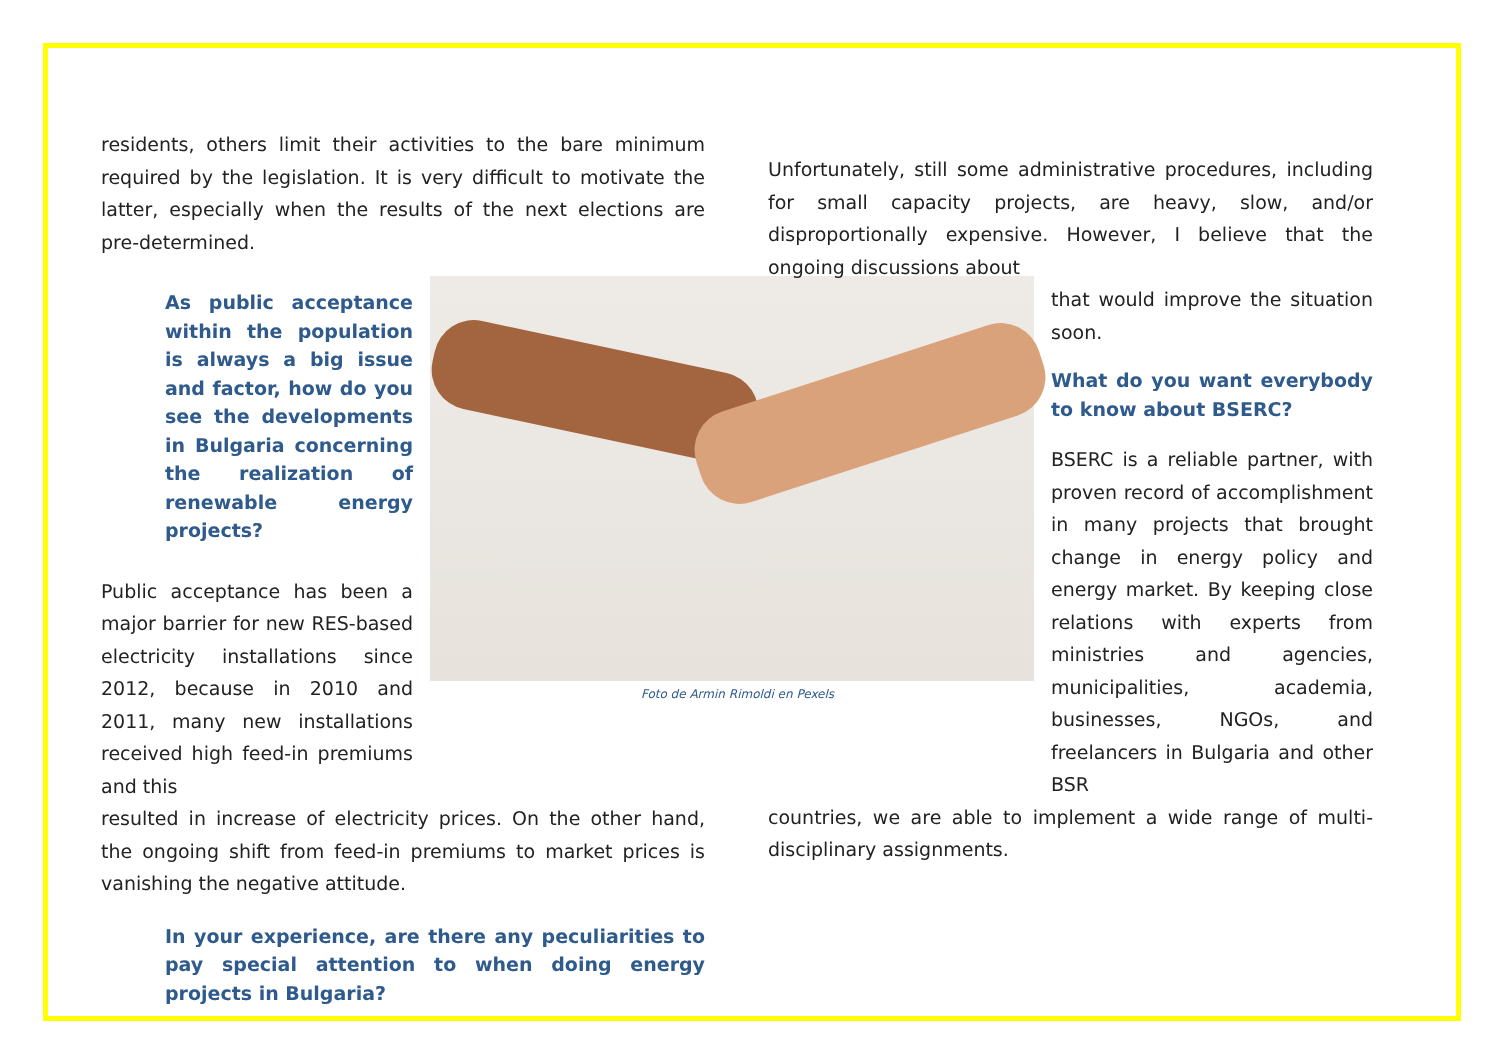residents, others limit their activities to the bare minimum required by the legislation. It is very difficult to motivate the latter, especially when the results of the next elections are pre-determined.
As public acceptance within the population is always a big issue and factor, how do you see the developments in Bulgaria concerning the realization of renewable energy projects?
Public acceptance has been a major barrier for new RES-based electricity installations since 2012, because in 2010 and 2011, many new installations received high feed-in premiums and this
resulted in increase of electricity prices. On the other hand, the ongoing shift from feed-in premiums to market prices is vanishing the negative attitude.
In your experience, are there any peculiarities to pay special attention to when doing energy projects in Bulgaria?
Unfortunately, still some administrative procedures, including for small capacity projects, are heavy, slow, and/or disproportionally expensive. However, I believe that the ongoing discussions about
that would improve the situation soon.
What do you want everybody to know about BSERC?
BSERC is a reliable partner, with proven record of accomplishment in many projects that brought change in energy policy and energy market. By keeping close relations with experts from ministries and agencies, municipalities, academia, businesses, NGOs, and freelancers in Bulgaria and other BSR
countries, we are able to implement a wide range of multi-disciplinary assignments.
Foto de Armin Rimoldi en Pexels